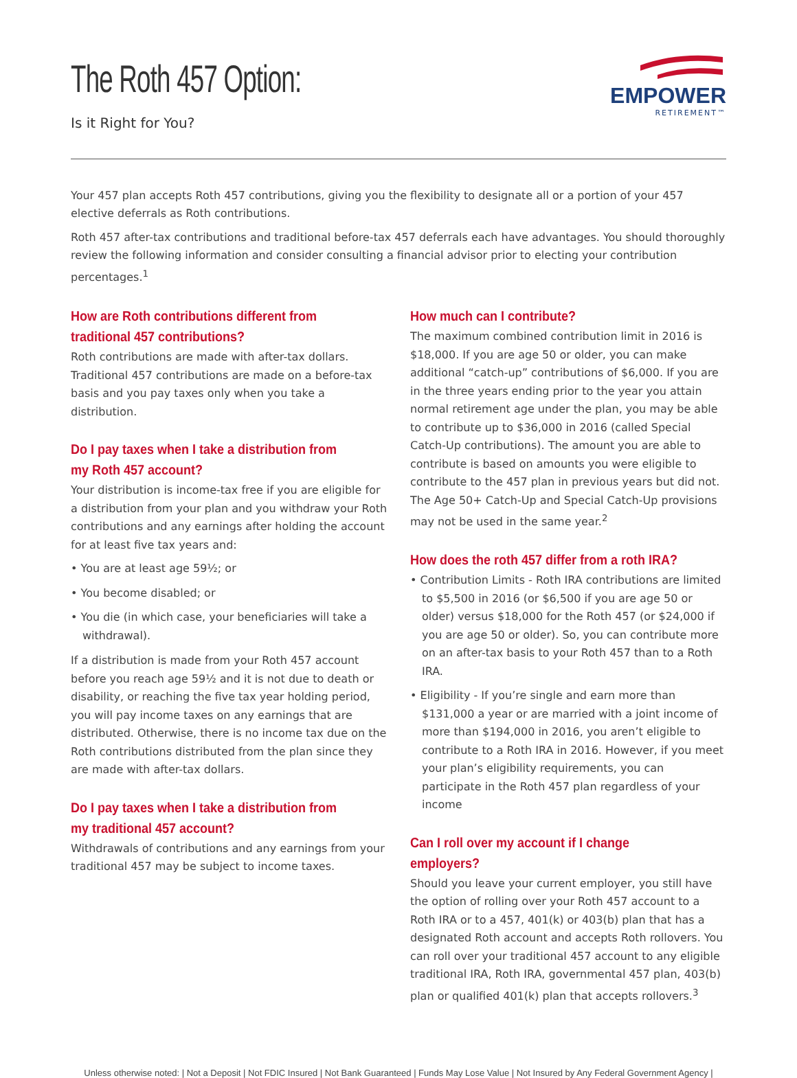The Roth 457 Option:
Is it Right for You?
EMPOWER
RETIREMENT™
Your 457 plan accepts Roth 457 contributions, giving you the flexibility to designate all or a portion of your 457 elective deferrals as Roth contributions.
Roth 457 after-tax contributions and traditional before-tax 457 deferrals each have advantages. You should thoroughly review the following information and consider consulting a financial advisor prior to electing your contribution percentages.<sup>1</sup>
How are Roth contributions different from traditional 457 contributions?
Roth contributions are made with after-tax dollars. Traditional 457 contributions are made on a before-tax basis and you pay taxes only when you take a distribution.
Do I pay taxes when I take a distribution from my Roth 457 account?
Your distribution is income-tax free if you are eligible for a distribution from your plan and you withdraw your Roth contributions and any earnings after holding the account for at least five tax years and:
• You are at least age 59½; or
• You become disabled; or
• You die (in which case, your beneficiaries will take a withdrawal).
If a distribution is made from your Roth 457 account before you reach age 59½ and it is not due to death or disability, or reaching the five tax year holding period, you will pay income taxes on any earnings that are distributed. Otherwise, there is no income tax due on the Roth contributions distributed from the plan since they are made with after-tax dollars.
Do I pay taxes when I take a distribution from my traditional 457 account?
Withdrawals of contributions and any earnings from your traditional 457 may be subject to income taxes.
How much can I contribute?
The maximum combined contribution limit in 2016 is $18,000. If you are age 50 or older, you can make additional “catch-up” contributions of $6,000. If you are in the three years ending prior to the year you attain normal retirement age under the plan, you may be able to contribute up to $36,000 in 2016 (called Special Catch-Up contributions). The amount you are able to contribute is based on amounts you were eligible to contribute to the 457 plan in previous years but did not. The Age 50+ Catch-Up and Special Catch-Up provisions may not be used in the same year.<sup>2</sup>
How does the roth 457 differ from a roth IRA?
• Contribution Limits - Roth IRA contributions are limited to $5,500 in 2016 (or $6,500 if you are age 50 or older) versus $18,000 for the Roth 457 (or $24,000 if you are age 50 or older). So, you can contribute more on an after-tax basis to your Roth 457 than to a Roth IRA.
• Eligibility - If you’re single and earn more than $131,000 a year or are married with a joint income of more than $194,000 in 2016, you aren’t eligible to contribute to a Roth IRA in 2016. However, if you meet your plan’s eligibility requirements, you can participate in the Roth 457 plan regardless of your income
Can I roll over my account if I change employers?
Should you leave your current employer, you still have the option of rolling over your Roth 457 account to a Roth IRA or to a 457, 401(k) or 403(b) plan that has a designated Roth account and accepts Roth rollovers. You can roll over your traditional 457 account to any eligible traditional IRA, Roth IRA, governmental 457 plan, 403(b) plan or qualified 401(k) plan that accepts rollovers.<sup>3</sup>
Unless otherwise noted: | Not a Deposit | Not FDIC Insured | Not Bank Guaranteed | Funds May Lose Value | Not Insured by Any Federal Government Agency |